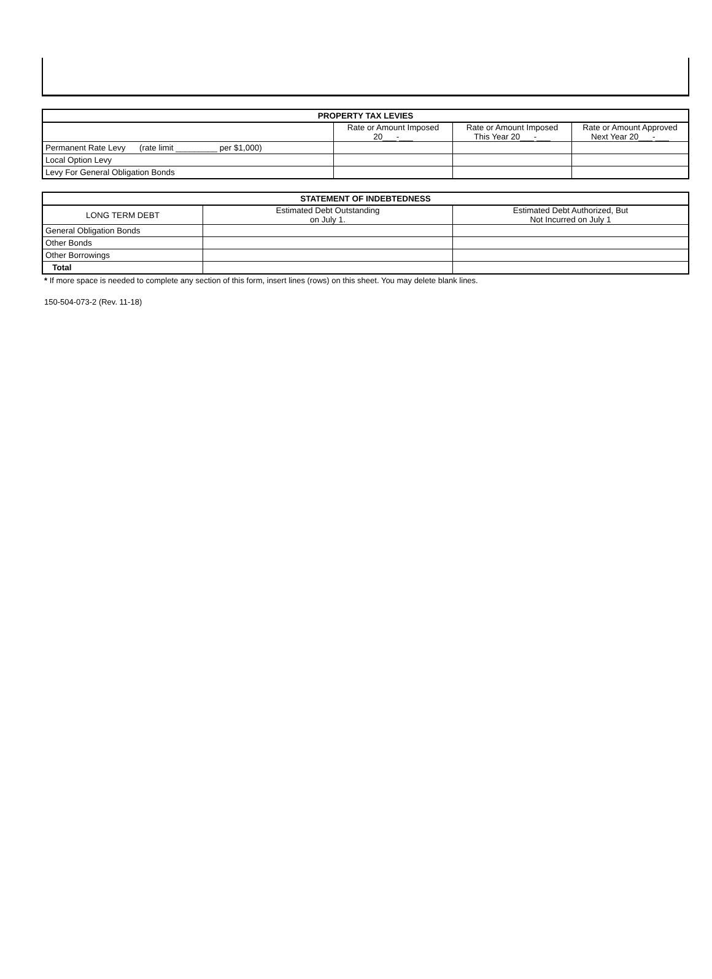| PROPERTY TAX LEVIES | | | |
| --- | --- | --- | --- |
| | Rate or Amount Imposed 20___-___ | Rate or Amount Imposed This Year 20___-___ | Rate or Amount Approved Next Year 20___-___ |
| Permanent Rate Levy (rate limit _________ per $1,000) | | | |
| Local Option Levy | | | |
| Levy For General Obligation Bonds | | | |
| STATEMENT OF INDEBTEDNESS | | |
| --- | --- | --- |
| LONG TERM DEBT | Estimated Debt Outstanding on July 1. | Estimated Debt Authorized, But Not Incurred on July 1 |
| General Obligation Bonds | | |
| Other Bonds | | |
| Other Borrowings | | |
| Total | | |
* If more space is needed to complete any section of this form, insert lines (rows) on this sheet. You may delete blank lines.
150-504-073-2 (Rev. 11-18)